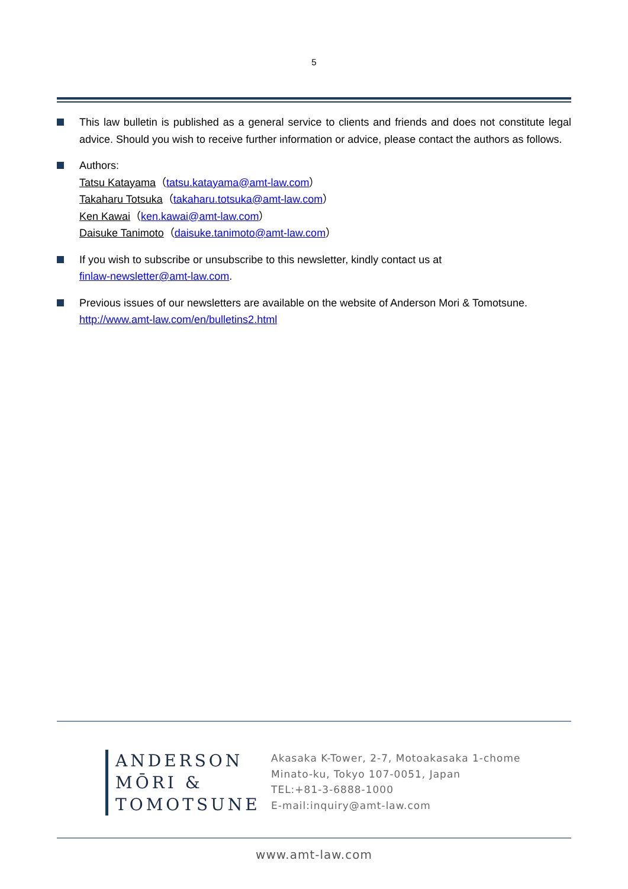5
This law bulletin is published as a general service to clients and friends and does not constitute legal advice. Should you wish to receive further information or advice, please contact the authors as follows.
Authors:
Tatsu Katayama（tatsu.katayama@amt-law.com）
Takaharu Totsuka（takaharu.totsuka@amt-law.com）
Ken Kawai（ken.kawai@amt-law.com）
Daisuke Tanimoto（daisuke.tanimoto@amt-law.com）
If you wish to subscribe or unsubscribe to this newsletter, kindly contact us at
finlaw-newsletter@amt-law.com.
Previous issues of our newsletters are available on the website of Anderson Mori & Tomotsune.
http://www.amt-law.com/en/bulletins2.html
ANDERSON
MŌRI &
TOMOTSUNE
Akasaka K-Tower, 2-7, Motoakasaka 1-chome
Minato-ku, Tokyo 107-0051, Japan
TEL:+81-3-6888-1000
E-mail:inquiry@amt-law.com
www.amt-law.com